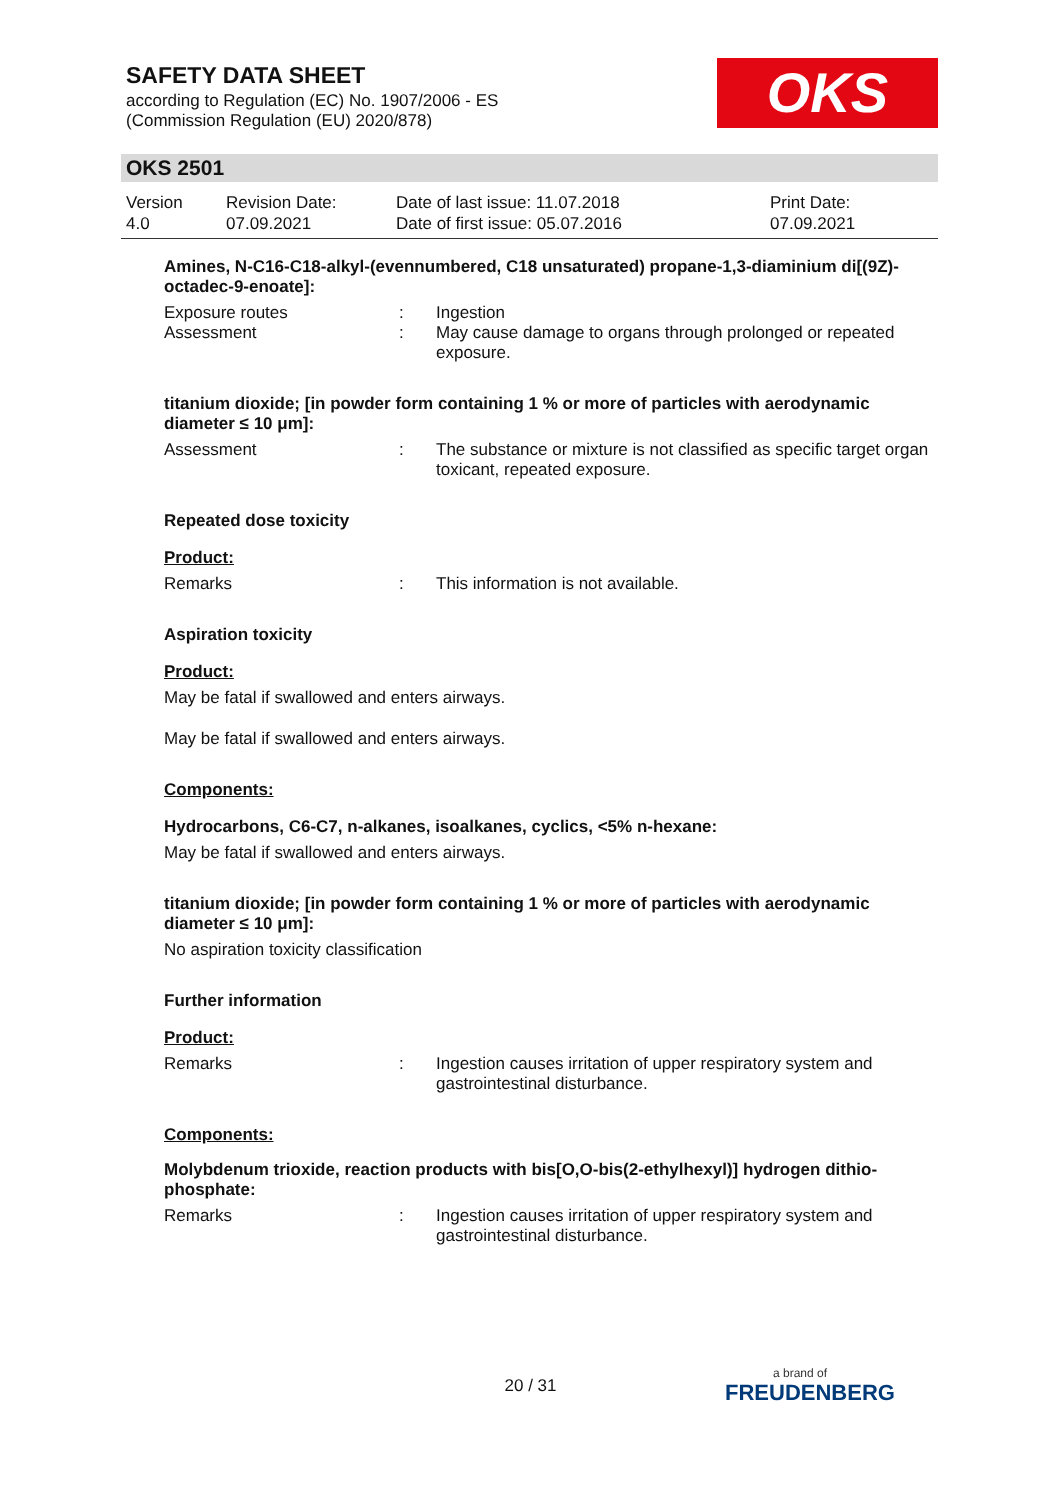SAFETY DATA SHEET
according to Regulation (EC) No. 1907/2006 - ES
(Commission Regulation (EU) 2020/878)
OKS
OKS 2501
Version
4.0
Revision Date:
07.09.2021
Date of last issue: 11.07.2018
Date of first issue: 05.07.2016
Print Date:
07.09.2021
Amines, N-C16-C18-alkyl-(evennumbered, C18 unsaturated) propane-1,3-diaminium di[(9Z)-octadec-9-enoate]:
Exposure routes : Ingestion
Assessment : May cause damage to organs through prolonged or repeated exposure.
titanium dioxide; [in powder form containing 1 % or more of particles with aerodynamic diameter ≤ 10 μm]:
Assessment : The substance or mixture is not classified as specific target organ toxicant, repeated exposure.
Repeated dose toxicity
Product:
Remarks : This information is not available.
Aspiration toxicity
Product:
May be fatal if swallowed and enters airways.
May be fatal if swallowed and enters airways.
Components:
Hydrocarbons, C6-C7, n-alkanes, isoalkanes, cyclics, <5% n-hexane:
May be fatal if swallowed and enters airways.
titanium dioxide; [in powder form containing 1 % or more of particles with aerodynamic diameter ≤ 10 μm]:
No aspiration toxicity classification
Further information
Product:
Remarks : Ingestion causes irritation of upper respiratory system and gastrointestinal disturbance.
Components:
Molybdenum trioxide, reaction products with bis[O,O-bis(2-ethylhexyl)] hydrogen dithio-phosphate:
Remarks : Ingestion causes irritation of upper respiratory system and gastrointestinal disturbance.
20 / 31
a brand of
FREUDENBERG